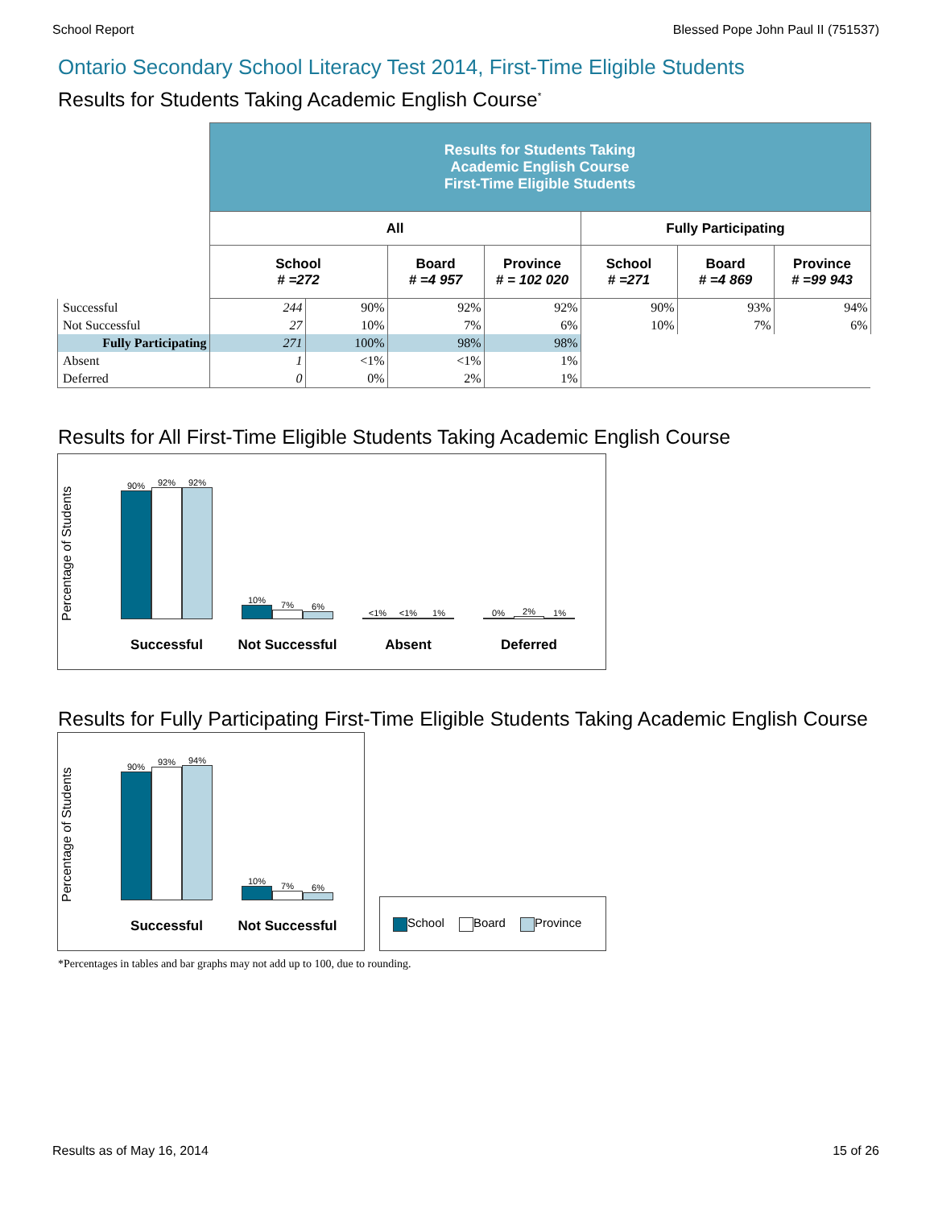School Report Blessed Pope John Paul II (751537)
Ontario Secondary School Literacy Test 2014, First-Time Eligible Students
Results for Students Taking Academic English Course<sup>*</sup>
| | Results for Students Taking Academic English Course First-Time Eligible Students | | | | | | |
| | All | | | | Fully Participating | | |
| | School # =272 | | Board # =4 957 | Province # = 102 020 | School # =271 | Board # =4 869 | Province # =99 943 |
| Successful | 244 | 90% | 92% | 92% | 90% | 93% | 94% |
| Not Successful | 27 | 10% | 7% | 6% | 10% | 7% | 6% |
| Fully Participating | 271 | 100% | 98% | 98% | | | |
| Absent | 1 | <1% | <1% | 1% | | | |
| Deferred | 0 | 0% | 2% | 1% | | | |
Results for All First-Time Eligible Students Taking Academic English Course
Percentage of Students
90%
92%
92%
Successful
10%
7%
6%
Not Successful
<1%
<1%
1%
Absent
0%
2%
1%
Deferred
Results for Fully Participating First-Time Eligible Students Taking Academic English Course
Percentage of Students
90%
93%
94%
Successful
10%
7%
6%
Not Successful
School Board Province
*Percentages in tables and bar graphs may not add up to 100, due to rounding.
Results as of May 16, 2014 15 of 26